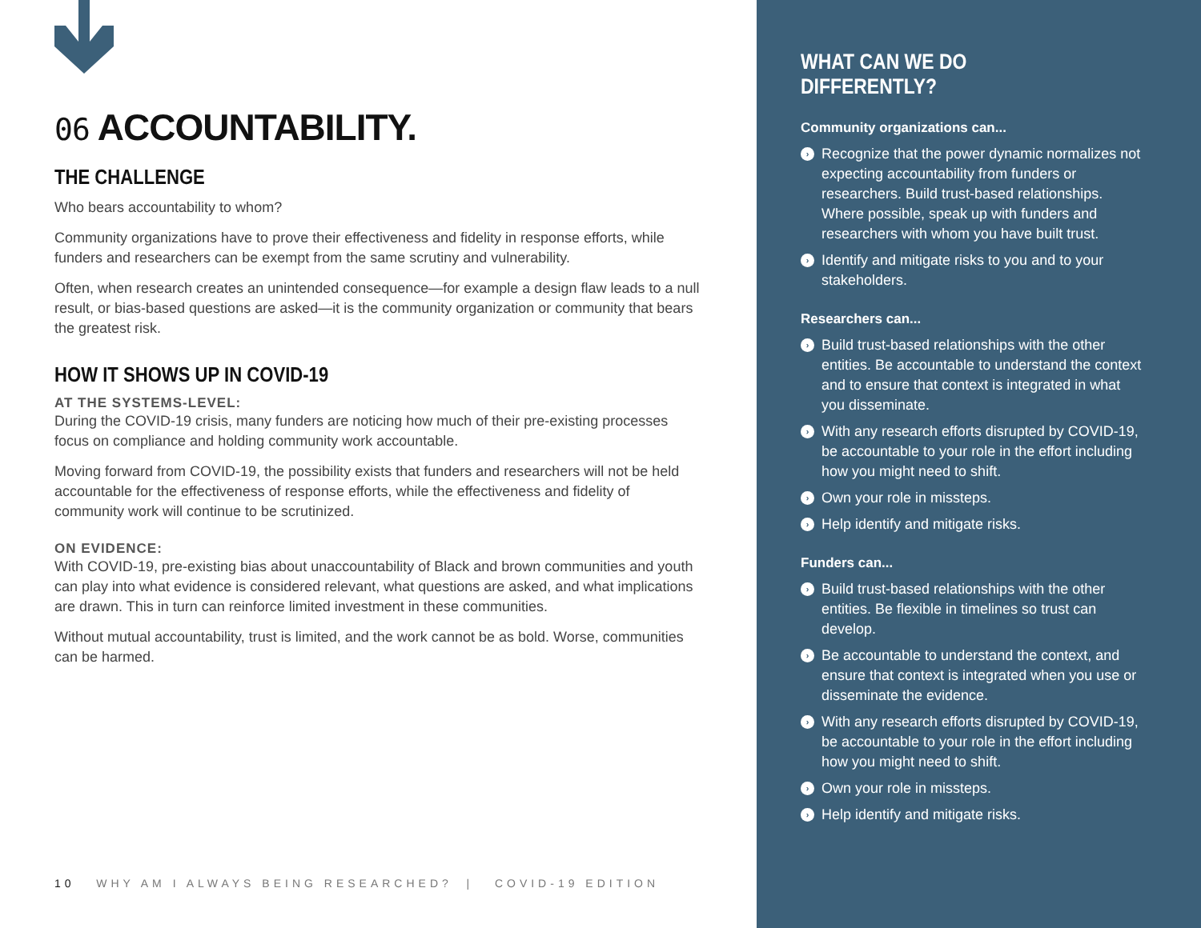06 ACCOUNTABILITY.
THE CHALLENGE
Who bears accountability to whom?
Community organizations have to prove their effectiveness and fidelity in response efforts, while funders and researchers can be exempt from the same scrutiny and vulnerability.
Often, when research creates an unintended consequence—for example a design flaw leads to a null result, or bias-based questions are asked—it is the community organization or community that bears the greatest risk.
HOW IT SHOWS UP IN COVID-19
AT THE SYSTEMS-LEVEL:
During the COVID-19 crisis, many funders are noticing how much of their pre-existing processes focus on compliance and holding community work accountable.
Moving forward from COVID-19, the possibility exists that funders and researchers will not be held accountable for the effectiveness of response efforts, while the effectiveness and fidelity of community work will continue to be scrutinized.
ON EVIDENCE:
With COVID-19, pre-existing bias about unaccountability of Black and brown communities and youth can play into what evidence is considered relevant, what questions are asked, and what implications are drawn. This in turn can reinforce limited investment in these communities.
Without mutual accountability, trust is limited, and the work cannot be as bold. Worse, communities can be harmed.
10 WHY AM I ALWAYS BEING RESEARCHED? | COVID-19 EDITION
WHAT CAN WE DO DIFFERENTLY?
Community organizations can...
› Recognize that the power dynamic normalizes not expecting accountability from funders or researchers. Build trust-based relationships. Where possible, speak up with funders and researchers with whom you have built trust.
› Identify and mitigate risks to you and to your stakeholders.
Researchers can...
› Build trust-based relationships with the other entities. Be accountable to understand the context and to ensure that context is integrated in what you disseminate.
› With any research efforts disrupted by COVID-19, be accountable to your role in the effort including how you might need to shift.
› Own your role in missteps.
› Help identify and mitigate risks.
Funders can...
› Build trust-based relationships with the other entities. Be flexible in timelines so trust can develop.
› Be accountable to understand the context, and ensure that context is integrated when you use or disseminate the evidence.
› With any research efforts disrupted by COVID-19, be accountable to your role in the effort including how you might need to shift.
› Own your role in missteps.
› Help identify and mitigate risks.